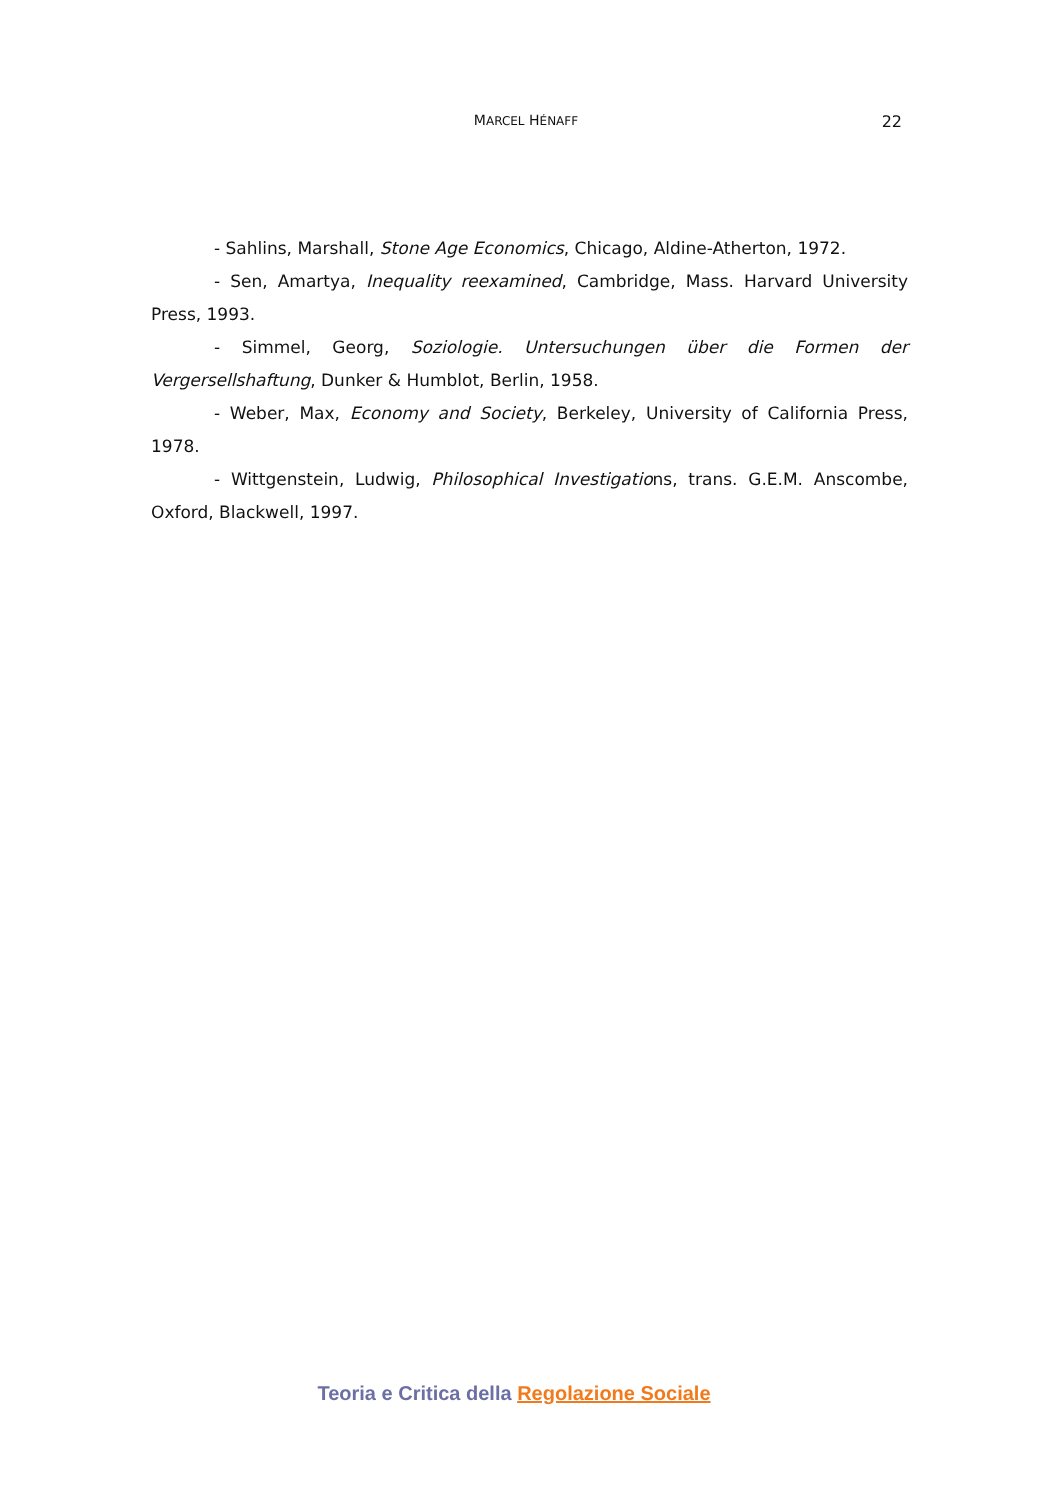MARCEL HÉNAFF
22
- Sahlins, Marshall, Stone Age Economics, Chicago, Aldine-Atherton, 1972.
- Sen, Amartya, Inequality reexamined, Cambridge, Mass. Harvard University Press, 1993.
- Simmel, Georg, Soziologie. Untersuchungen über die Formen der Vergersellshaftung, Dunker & Humblot, Berlin, 1958.
- Weber, Max, Economy and Society, Berkeley, University of California Press, 1978.
- Wittgenstein, Ludwig, Philosophical Investigations, trans. G.E.M. Anscombe, Oxford, Blackwell, 1997.
Teoria e Critica della Regolazione Sociale